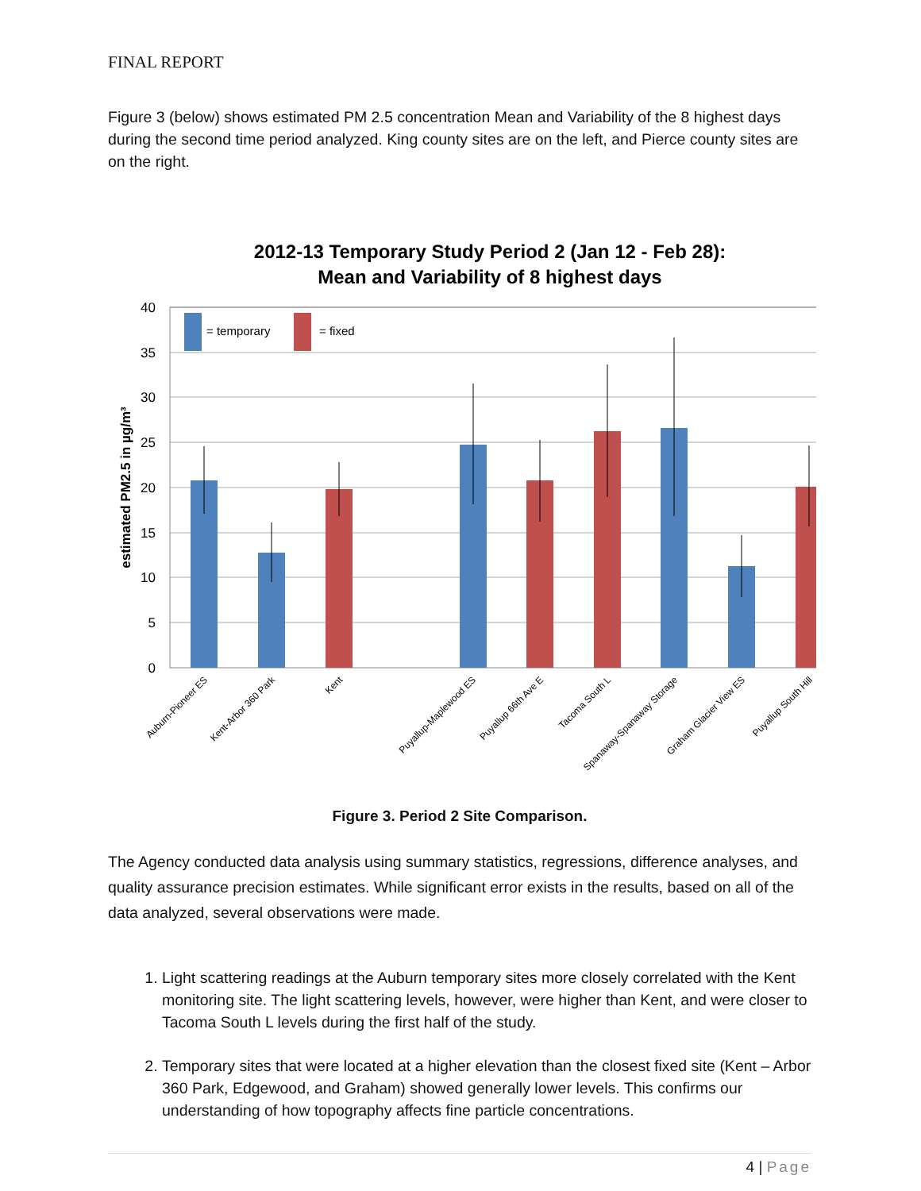FINAL REPORT
Figure 3 (below) shows estimated PM 2.5 concentration Mean and Variability of the 8 highest days during the second time period analyzed. King county sites are on the left, and Pierce county sites are on the right.
2012-13 Temporary Study Period 2 (Jan 12 - Feb 28):
Mean and Variability of 8 highest days
40
35
30
25
20
15
10
5
0
estimated PM2.5 in µg/m³
= temporary
= fixed
Auburn-Pioneer ES
Kent-Arbor 360 Park
Kent
Puyallup-Maplewood ES
Puyallup 66th Ave E
Tacoma South L
Spanaway-Spanaway Storage
Graham Glacier View ES
Puyallup South Hill
Figure 3. Period 2 Site Comparison.
The Agency conducted data analysis using summary statistics, regressions, difference analyses, and quality assurance precision estimates. While significant error exists in the results, based on all of the data analyzed, several observations were made.
1. Light scattering readings at the Auburn temporary sites more closely correlated with the Kent monitoring site. The light scattering levels, however, were higher than Kent, and were closer to Tacoma South L levels during the first half of the study.
2. Temporary sites that were located at a higher elevation than the closest fixed site (Kent – Arbor 360 Park, Edgewood, and Graham) showed generally lower levels. This confirms our understanding of how topography affects fine particle concentrations.
4 | Page